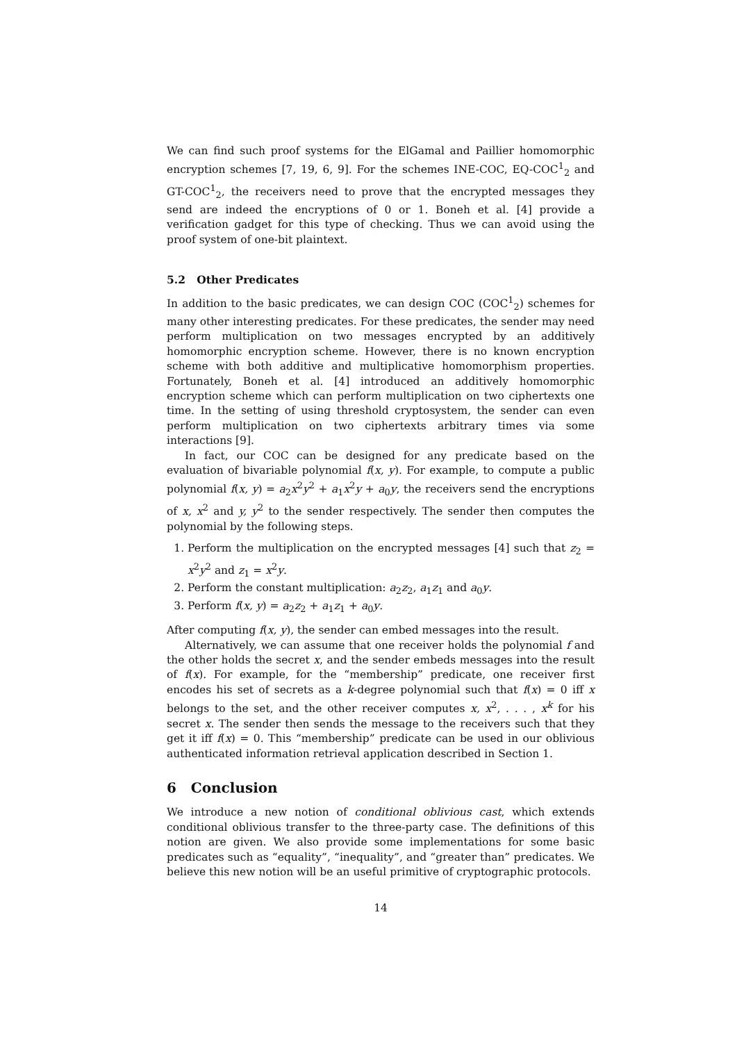We can find such proof systems for the ElGamal and Paillier homomorphic encryption schemes [7, 19, 6, 9]. For the schemes INE-COC, EQ-COC<sup>1</sup><sub>2</sub> and GT-COC<sup>1</sup><sub>2</sub>, the receivers need to prove that the encrypted messages they send are indeed the encryptions of 0 or 1. Boneh et al. [4] provide a verification gadget for this type of checking. Thus we can avoid using the proof system of one-bit plaintext.
5.2 Other Predicates
In addition to the basic predicates, we can design COC (COC<sup>1</sup><sub>2</sub>) schemes for many other interesting predicates. For these predicates, the sender may need perform multiplication on two messages encrypted by an additively homomorphic encryption scheme. However, there is no known encryption scheme with both additive and multiplicative homomorphism properties. Fortunately, Boneh et al. [4] introduced an additively homomorphic encryption scheme which can perform multiplication on two ciphertexts one time. In the setting of using threshold cryptosystem, the sender can even perform multiplication on two ciphertexts arbitrary times via some interactions [9].
In fact, our COC can be designed for any predicate based on the evaluation of bivariable polynomial f(x, y). For example, to compute a public polynomial f(x, y) = a<sub>2</sub>x<sup>2</sup>y<sup>2</sup> + a<sub>1</sub>x<sup>2</sup>y + a<sub>0</sub>y, the receivers send the encryptions of x, x<sup>2</sup> and y, y<sup>2</sup> to the sender respectively. The sender then computes the polynomial by the following steps.
1. Perform the multiplication on the encrypted messages [4] such that z<sub>2</sub> = x<sup>2</sup>y<sup>2</sup> and z<sub>1</sub> = x<sup>2</sup>y.
2. Perform the constant multiplication: a<sub>2</sub>z<sub>2</sub>, a<sub>1</sub>z<sub>1</sub> and a<sub>0</sub>y.
3. Perform f(x, y) = a<sub>2</sub>z<sub>2</sub> + a<sub>1</sub>z<sub>1</sub> + a<sub>0</sub>y.
After computing f(x, y), the sender can embed messages into the result.
Alternatively, we can assume that one receiver holds the polynomial f and the other holds the secret x, and the sender embeds messages into the result of f(x). For example, for the “membership” predicate, one receiver first encodes his set of secrets as a k-degree polynomial such that f(x) = 0 iff x belongs to the set, and the other receiver computes x, x<sup>2</sup>, . . . , x<sup>k</sup> for his secret x. The sender then sends the message to the receivers such that they get it iff f(x) = 0. This “membership” predicate can be used in our oblivious authenticated information retrieval application described in Section 1.
6 Conclusion
We introduce a new notion of conditional oblivious cast, which extends conditional oblivious transfer to the three-party case. The definitions of this notion are given. We also provide some implementations for some basic predicates such as “equality”, “inequality”, and “greater than” predicates. We believe this new notion will be an useful primitive of cryptographic protocols.
14